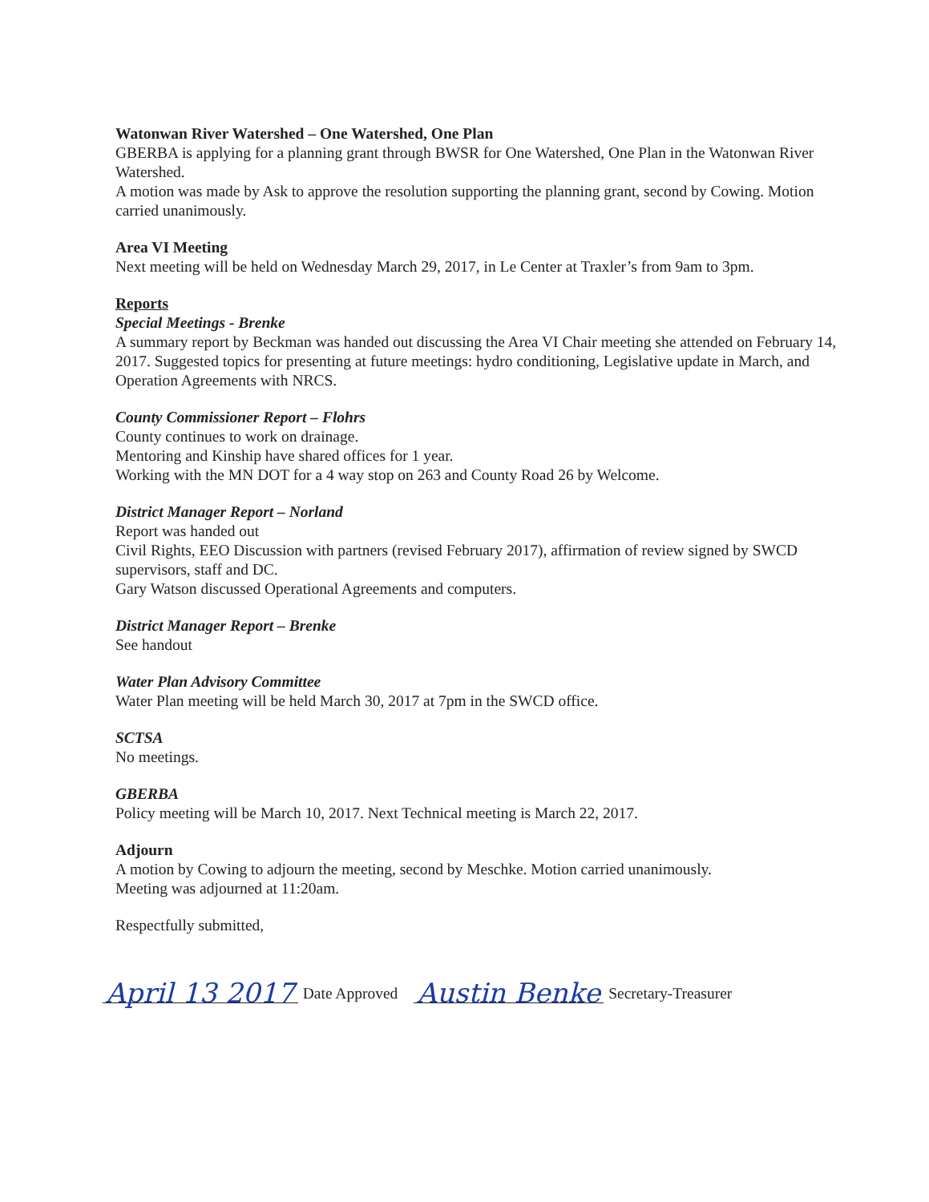Watonwan River Watershed – One Watershed, One Plan
GBERBA is applying for a planning grant through BWSR for One Watershed, One Plan in the Watonwan River Watershed.
A motion was made by Ask to approve the resolution supporting the planning grant, second by Cowing. Motion carried unanimously.
Area VI Meeting
Next meeting will be held on Wednesday March 29, 2017, in Le Center at Traxler’s from 9am to 3pm.
Reports
Special Meetings - Brenke
A summary report by Beckman was handed out discussing the Area VI Chair meeting she attended on February 14, 2017. Suggested topics for presenting at future meetings: hydro conditioning, Legislative update in March, and Operation Agreements with NRCS.
County Commissioner Report – Flohrs
County continues to work on drainage.
Mentoring and Kinship have shared offices for 1 year.
Working with the MN DOT for a 4 way stop on 263 and County Road 26 by Welcome.
District Manager Report – Norland
Report was handed out
Civil Rights, EEO Discussion with partners (revised February 2017), affirmation of review signed by SWCD supervisors, staff and DC.
Gary Watson discussed Operational Agreements and computers.
District Manager Report – Brenke
See handout
Water Plan Advisory Committee
Water Plan meeting will be held March 30, 2017 at 7pm in the SWCD office.
SCTSA
No meetings.
GBERBA
Policy meeting will be March 10, 2017. Next Technical meeting is March 22, 2017.
Adjourn
A motion by Cowing to adjourn the meeting, second by Meschke. Motion carried unanimously.
Meeting was adjourned at 11:20am.
Respectfully submitted,
April 13 2017 Date Approved Austin Benke Secretary-Treasurer